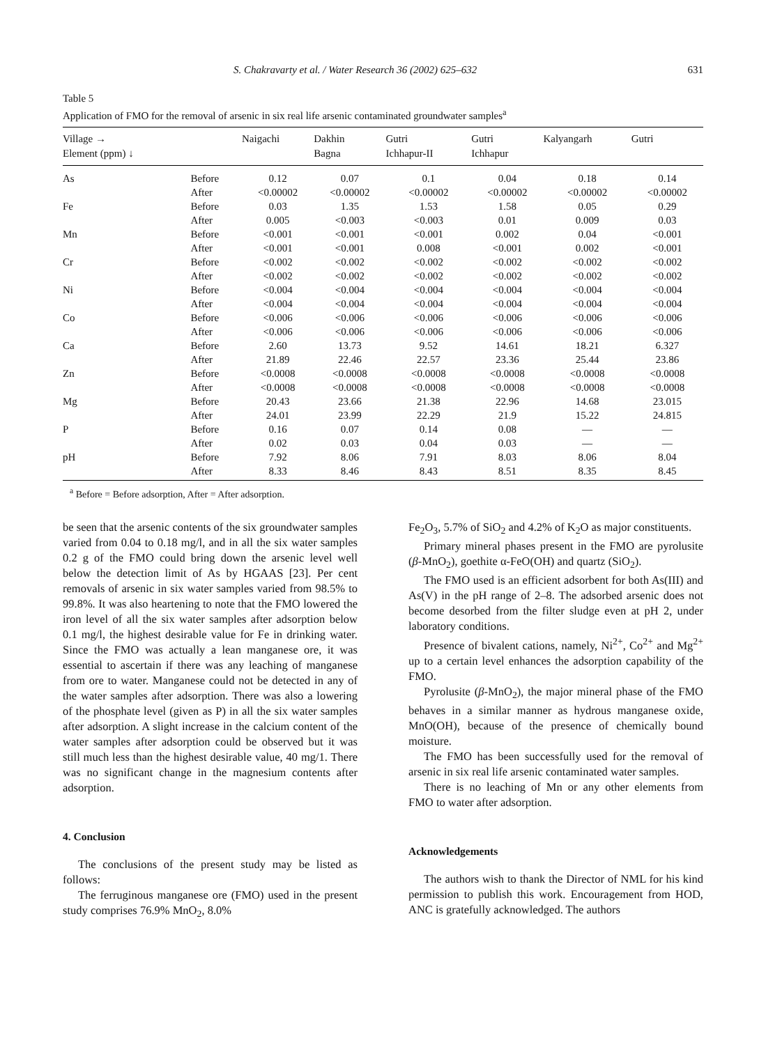S. Chakravarty et al. / Water Research 36 (2002) 625–632 631
Table 5
Application of FMO for the removal of arsenic in six real life arsenic contaminated groundwater samples<sup>a</sup>
| Village → Element (ppm) ↓ | | Naigachi | Dakhin Bagna | Gutri Ichhapur-II | Gutri Ichhapur | Kalyangarh | Gutri |
| --- | --- | --- | --- | --- | --- | --- | --- |
| As | Before | 0.12 | 0.07 | 0.1 | 0.04 | 0.18 | 0.14 |
| | After | <0.00002 | <0.00002 | <0.00002 | <0.00002 | <0.00002 | <0.00002 |
| Fe | Before | 0.03 | 1.35 | 1.53 | 1.58 | 0.05 | 0.29 |
| | After | 0.005 | <0.003 | <0.003 | 0.01 | 0.009 | 0.03 |
| Mn | Before | <0.001 | <0.001 | <0.001 | 0.002 | 0.04 | <0.001 |
| | After | <0.001 | <0.001 | 0.008 | <0.001 | 0.002 | <0.001 |
| Cr | Before | <0.002 | <0.002 | <0.002 | <0.002 | <0.002 | <0.002 |
| | After | <0.002 | <0.002 | <0.002 | <0.002 | <0.002 | <0.002 |
| Ni | Before | <0.004 | <0.004 | <0.004 | <0.004 | <0.004 | <0.004 |
| | After | <0.004 | <0.004 | <0.004 | <0.004 | <0.004 | <0.004 |
| Co | Before | <0.006 | <0.006 | <0.006 | <0.006 | <0.006 | <0.006 |
| | After | <0.006 | <0.006 | <0.006 | <0.006 | <0.006 | <0.006 |
| Ca | Before | 2.60 | 13.73 | 9.52 | 14.61 | 18.21 | 6.327 |
| | After | 21.89 | 22.46 | 22.57 | 23.36 | 25.44 | 23.86 |
| Zn | Before | <0.0008 | <0.0008 | <0.0008 | <0.0008 | <0.0008 | <0.0008 |
| | After | <0.0008 | <0.0008 | <0.0008 | <0.0008 | <0.0008 | <0.0008 |
| Mg | Before | 20.43 | 23.66 | 21.38 | 22.96 | 14.68 | 23.015 |
| | After | 24.01 | 23.99 | 22.29 | 21.9 | 15.22 | 24.815 |
| P | Before | 0.16 | 0.07 | 0.14 | 0.08 | — | — |
| | After | 0.02 | 0.03 | 0.04 | 0.03 | — | — |
| pH | Before | 7.92 | 8.06 | 7.91 | 8.03 | 8.06 | 8.04 |
| | After | 8.33 | 8.46 | 8.43 | 8.51 | 8.35 | 8.45 |
<sup>a</sup> Before = Before adsorption, After = After adsorption.
be seen that the arsenic contents of the six groundwater samples varied from 0.04 to 0.18 mg/l, and in all the six water samples 0.2 g of the FMO could bring down the arsenic level well below the detection limit of As by HGAAS [23]. Per cent removals of arsenic in six water samples varied from 98.5% to 99.8%. It was also heartening to note that the FMO lowered the iron level of all the six water samples after adsorption below 0.1 mg/l, the highest desirable value for Fe in drinking water. Since the FMO was actually a lean manganese ore, it was essential to ascertain if there was any leaching of manganese from ore to water. Manganese could not be detected in any of the water samples after adsorption. There was also a lowering of the phosphate level (given as P) in all the six water samples after adsorption. A slight increase in the calcium content of the water samples after adsorption could be observed but it was still much less than the highest desirable value, 40 mg/1. There was no significant change in the magnesium contents after adsorption.
4. Conclusion
The conclusions of the present study may be listed as follows:
The ferruginous manganese ore (FMO) used in the present study comprises 76.9% MnO<sub>2</sub>, 8.0%
Fe<sub>2</sub>O<sub>3</sub>, 5.7% of SiO<sub>2</sub> and 4.2% of K<sub>2</sub>O as major constituents.
Primary mineral phases present in the FMO are pyrolusite (β-MnO<sub>2</sub>), goethite α-FeO(OH) and quartz (SiO<sub>2</sub>).
The FMO used is an efficient adsorbent for both As(III) and As(V) in the pH range of 2–8. The adsorbed arsenic does not become desorbed from the filter sludge even at pH 2, under laboratory conditions.
Presence of bivalent cations, namely, Ni<sup>2+</sup>, Co<sup>2+</sup> and Mg<sup>2+</sup> up to a certain level enhances the adsorption capability of the FMO.
Pyrolusite (β-MnO<sub>2</sub>), the major mineral phase of the FMO behaves in a similar manner as hydrous manganese oxide, MnO(OH), because of the presence of chemically bound moisture.
The FMO has been successfully used for the removal of arsenic in six real life arsenic contaminated water samples.
There is no leaching of Mn or any other elements from FMO to water after adsorption.
Acknowledgements
The authors wish to thank the Director of NML for his kind permission to publish this work. Encouragement from HOD, ANC is gratefully acknowledged. The authors